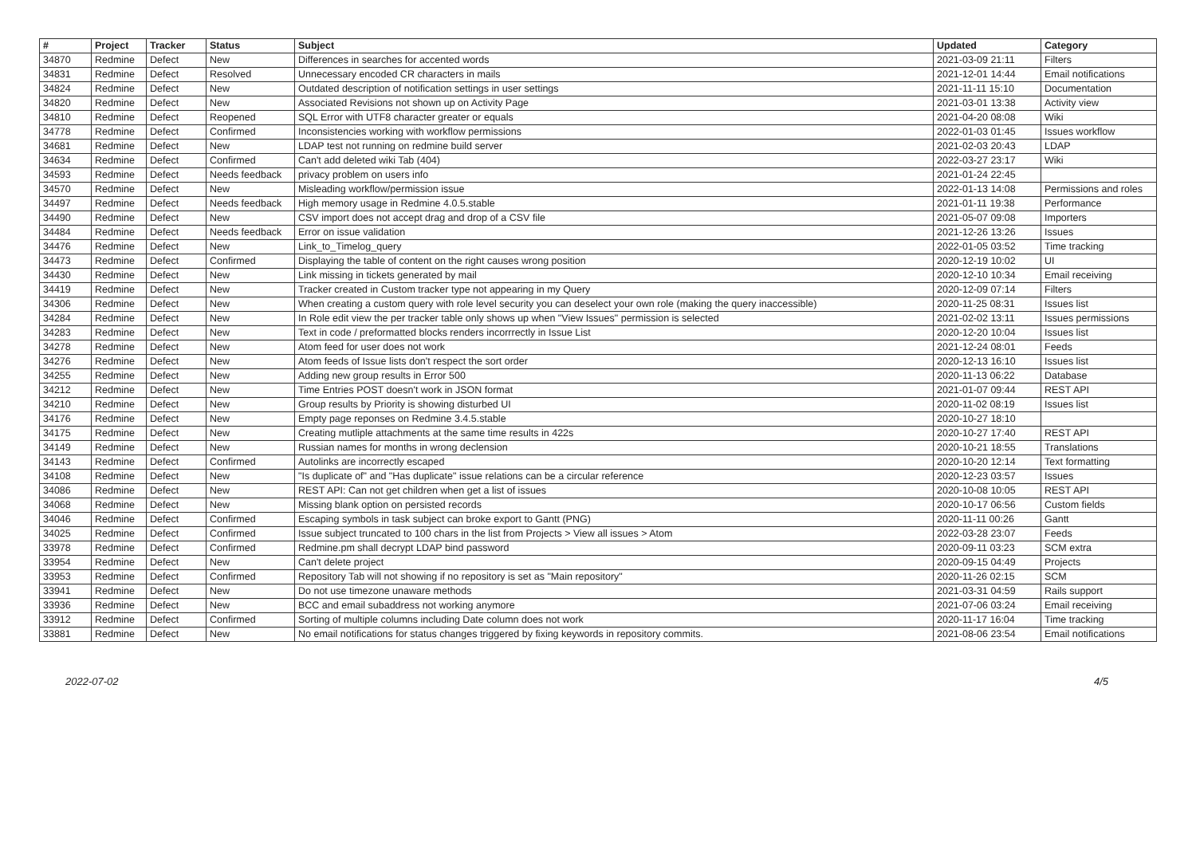| # | Project | Tracker | Status | Subject | Updated | Category |
| --- | --- | --- | --- | --- | --- | --- |
| 34870 | Redmine | Defect | New | Differences in searches for accented words | 2021-03-09 21:11 | Filters |
| 34831 | Redmine | Defect | Resolved | Unnecessary encoded CR characters in mails | 2021-12-01 14:44 | Email notifications |
| 34824 | Redmine | Defect | New | Outdated description of notification settings in user settings | 2021-11-11 15:10 | Documentation |
| 34820 | Redmine | Defect | New | Associated Revisions not shown up on Activity Page | 2021-03-01 13:38 | Activity view |
| 34810 | Redmine | Defect | Reopened | SQL Error with UTF8 character greater or equals | 2021-04-20 08:08 | Wiki |
| 34778 | Redmine | Defect | Confirmed | Inconsistencies working with workflow permissions | 2022-01-03 01:45 | Issues workflow |
| 34681 | Redmine | Defect | New | LDAP test not running on redmine build server | 2021-02-03 20:43 | LDAP |
| 34634 | Redmine | Defect | Confirmed | Can't add deleted wiki Tab (404) | 2022-03-27 23:17 | Wiki |
| 34593 | Redmine | Defect | Needs feedback | privacy problem on users info | 2021-01-24 22:45 | |
| 34570 | Redmine | Defect | New | Misleading workflow/permission issue | 2022-01-13 14:08 | Permissions and roles |
| 34497 | Redmine | Defect | Needs feedback | High memory usage in Redmine 4.0.5.stable | 2021-01-11 19:38 | Performance |
| 34490 | Redmine | Defect | New | CSV import does not accept drag and drop of a CSV file | 2021-05-07 09:08 | Importers |
| 34484 | Redmine | Defect | Needs feedback | Error on issue validation | 2021-12-26 13:26 | Issues |
| 34476 | Redmine | Defect | New | Link_to_Timelog_query | 2022-01-05 03:52 | Time tracking |
| 34473 | Redmine | Defect | Confirmed | Displaying the table of content on the right causes wrong position | 2020-12-19 10:02 | UI |
| 34430 | Redmine | Defect | New | Link missing in tickets generated by mail | 2020-12-10 10:34 | Email receiving |
| 34419 | Redmine | Defect | New | Tracker created in Custom tracker type not appearing in my Query | 2020-12-09 07:14 | Filters |
| 34306 | Redmine | Defect | New | When creating a custom query with role level security you can deselect your own role (making the query inaccessible) | 2020-11-25 08:31 | Issues list |
| 34284 | Redmine | Defect | New | In Role edit view the per tracker table only shows up when "View Issues" permission is selected | 2021-02-02 13:11 | Issues permissions |
| 34283 | Redmine | Defect | New | Text in code / preformatted blocks renders incorrrectly in Issue List | 2020-12-20 10:04 | Issues list |
| 34278 | Redmine | Defect | New | Atom feed for user does not work | 2021-12-24 08:01 | Feeds |
| 34276 | Redmine | Defect | New | Atom feeds of Issue lists don't respect the sort order | 2020-12-13 16:10 | Issues list |
| 34255 | Redmine | Defect | New | Adding new group results in Error 500 | 2020-11-13 06:22 | Database |
| 34212 | Redmine | Defect | New | Time Entries POST doesn't work in JSON format | 2021-01-07 09:44 | REST API |
| 34210 | Redmine | Defect | New | Group results by Priority is showing disturbed UI | 2020-11-02 08:19 | Issues list |
| 34176 | Redmine | Defect | New | Empty page reponses on Redmine 3.4.5.stable | 2020-10-27 18:10 | |
| 34175 | Redmine | Defect | New | Creating mutliple attachments at the same time results in 422s | 2020-10-27 17:40 | REST API |
| 34149 | Redmine | Defect | New | Russian names for months in wrong declension | 2020-10-21 18:55 | Translations |
| 34143 | Redmine | Defect | Confirmed | Autolinks are incorrectly escaped | 2020-10-20 12:14 | Text formatting |
| 34108 | Redmine | Defect | New | "Is duplicate of" and "Has duplicate" issue relations can be a circular reference | 2020-12-23 03:57 | Issues |
| 34086 | Redmine | Defect | New | REST API: Can not get children when get a list of issues | 2020-10-08 10:05 | REST API |
| 34068 | Redmine | Defect | New | Missing blank option on persisted records | 2020-10-17 06:56 | Custom fields |
| 34046 | Redmine | Defect | Confirmed | Escaping symbols in task subject can broke export to Gantt (PNG) | 2020-11-11 00:26 | Gantt |
| 34025 | Redmine | Defect | Confirmed | Issue subject truncated to 100 chars in the list from Projects > View all issues > Atom | 2022-03-28 23:07 | Feeds |
| 33978 | Redmine | Defect | Confirmed | Redmine.pm shall decrypt LDAP bind password | 2020-09-11 03:23 | SCM extra |
| 33954 | Redmine | Defect | New | Can't delete project | 2020-09-15 04:49 | Projects |
| 33953 | Redmine | Defect | Confirmed | Repository Tab will not showing if no repository is set as "Main repository" | 2020-11-26 02:15 | SCM |
| 33941 | Redmine | Defect | New | Do not use timezone unaware methods | 2021-03-31 04:59 | Rails support |
| 33936 | Redmine | Defect | New | BCC and email subaddress not working anymore | 2021-07-06 03:24 | Email receiving |
| 33912 | Redmine | Defect | Confirmed | Sorting of multiple columns including Date column does not work | 2020-11-17 16:04 | Time tracking |
| 33881 | Redmine | Defect | New | No email notifications for status changes triggered by fixing keywords in repository commits. | 2021-08-06 23:54 | Email notifications |
2022-07-02 4/5